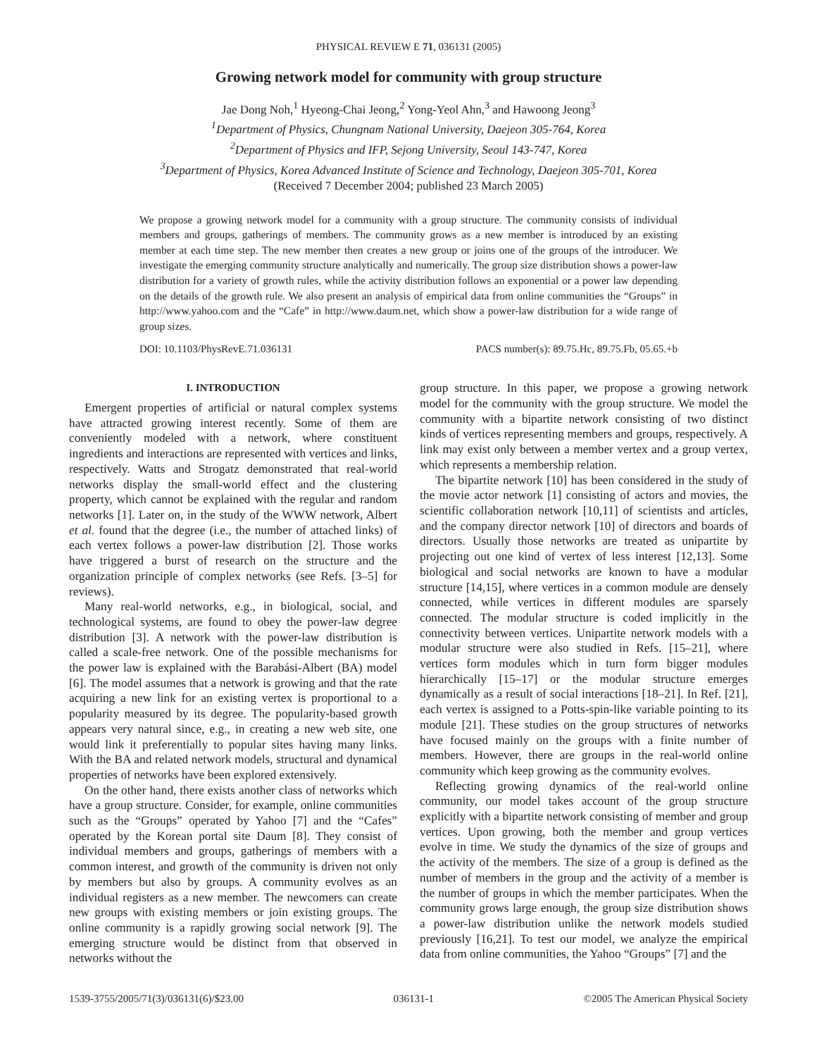PHYSICAL REVIEW E 71, 036131 (2005)
Growing network model for community with group structure
Jae Dong Noh,<sup>1</sup> Hyeong-Chai Jeong,<sup>2</sup> Yong-Yeol Ahn,<sup>3</sup> and Hawoong Jeong<sup>3</sup>
<sup>1</sup> Department of Physics, Chungnam National University, Daejeon 305-764, Korea
<sup>2</sup> Department of Physics and IFP, Sejong University, Seoul 143-747, Korea
<sup>3</sup> Department of Physics, Korea Advanced Institute of Science and Technology, Daejeon 305-701, Korea
(Received 7 December 2004; published 23 March 2005)
We propose a growing network model for a community with a group structure. The community consists of individual members and groups, gatherings of members. The community grows as a new member is introduced by an existing member at each time step. The new member then creates a new group or joins one of the groups of the introducer. We investigate the emerging community structure analytically and numerically. The group size distribution shows a power-law distribution for a variety of growth rules, while the activity distribution follows an exponential or a power law depending on the details of the growth rule. We also present an analysis of empirical data from online communities the “Groups” in http://www.yahoo.com and the “Cafe” in http://www.daum.net, which show a power-law distribution for a wide range of group sizes.
DOI: 10.1103/PhysRevE.71.036131 PACS number(s): 89.75.Hc, 89.75.Fb, 05.65.+b
I. INTRODUCTION
Emergent properties of artificial or natural complex systems have attracted growing interest recently. Some of them are conveniently modeled with a network, where constituent ingredients and interactions are represented with vertices and links, respectively. Watts and Strogatz demonstrated that real-world networks display the small-world effect and the clustering property, which cannot be explained with the regular and random networks [1]. Later on, in the study of the WWW network, Albert et al. found that the degree (i.e., the number of attached links) of each vertex follows a power-law distribution [2]. Those works have triggered a burst of research on the structure and the organization principle of complex networks (see Refs. [3–5] for reviews).
Many real-world networks, e.g., in biological, social, and technological systems, are found to obey the power-law degree distribution [3]. A network with the power-law distribution is called a scale-free network. One of the possible mechanisms for the power law is explained with the Barabási-Albert (BA) model [6]. The model assumes that a network is growing and that the rate acquiring a new link for an existing vertex is proportional to a popularity measured by its degree. The popularity-based growth appears very natural since, e.g., in creating a new web site, one would link it preferentially to popular sites having many links. With the BA and related network models, structural and dynamical properties of networks have been explored extensively.
On the other hand, there exists another class of networks which have a group structure. Consider, for example, online communities such as the “Groups” operated by Yahoo [7] and the “Cafes” operated by the Korean portal site Daum [8]. They consist of individual members and groups, gatherings of members with a common interest, and growth of the community is driven not only by members but also by groups. A community evolves as an individual registers as a new member. The newcomers can create new groups with existing members or join existing groups. The online community is a rapidly growing social network [9]. The emerging structure would be distinct from that observed in networks without the
group structure. In this paper, we propose a growing network model for the community with the group structure. We model the community with a bipartite network consisting of two distinct kinds of vertices representing members and groups, respectively. A link may exist only between a member vertex and a group vertex, which represents a membership relation.
The bipartite network [10] has been considered in the study of the movie actor network [1] consisting of actors and movies, the scientific collaboration network [10,11] of scientists and articles, and the company director network [10] of directors and boards of directors. Usually those networks are treated as unipartite by projecting out one kind of vertex of less interest [12,13]. Some biological and social networks are known to have a modular structure [14,15], where vertices in a common module are densely connected, while vertices in different modules are sparsely connected. The modular structure is coded implicitly in the connectivity between vertices. Unipartite network models with a modular structure were also studied in Refs. [15–21], where vertices form modules which in turn form bigger modules hierarchically [15–17] or the modular structure emerges dynamically as a result of social interactions [18–21]. In Ref. [21], each vertex is assigned to a Potts-spin-like variable pointing to its module [21]. These studies on the group structures of networks have focused mainly on the groups with a finite number of members. However, there are groups in the real-world online community which keep growing as the community evolves.
Reflecting growing dynamics of the real-world online community, our model takes account of the group structure explicitly with a bipartite network consisting of member and group vertices. Upon growing, both the member and group vertices evolve in time. We study the dynamics of the size of groups and the activity of the members. The size of a group is defined as the number of members in the group and the activity of a member is the number of groups in which the member participates. When the community grows large enough, the group size distribution shows a power-law distribution unlike the network models studied previously [16,21]. To test our model, we analyze the empirical data from online communities, the Yahoo “Groups” [7] and the
1539-3755/2005/71(3)/036131(6)/$23.00 036131-1 ©2005 The American Physical Society